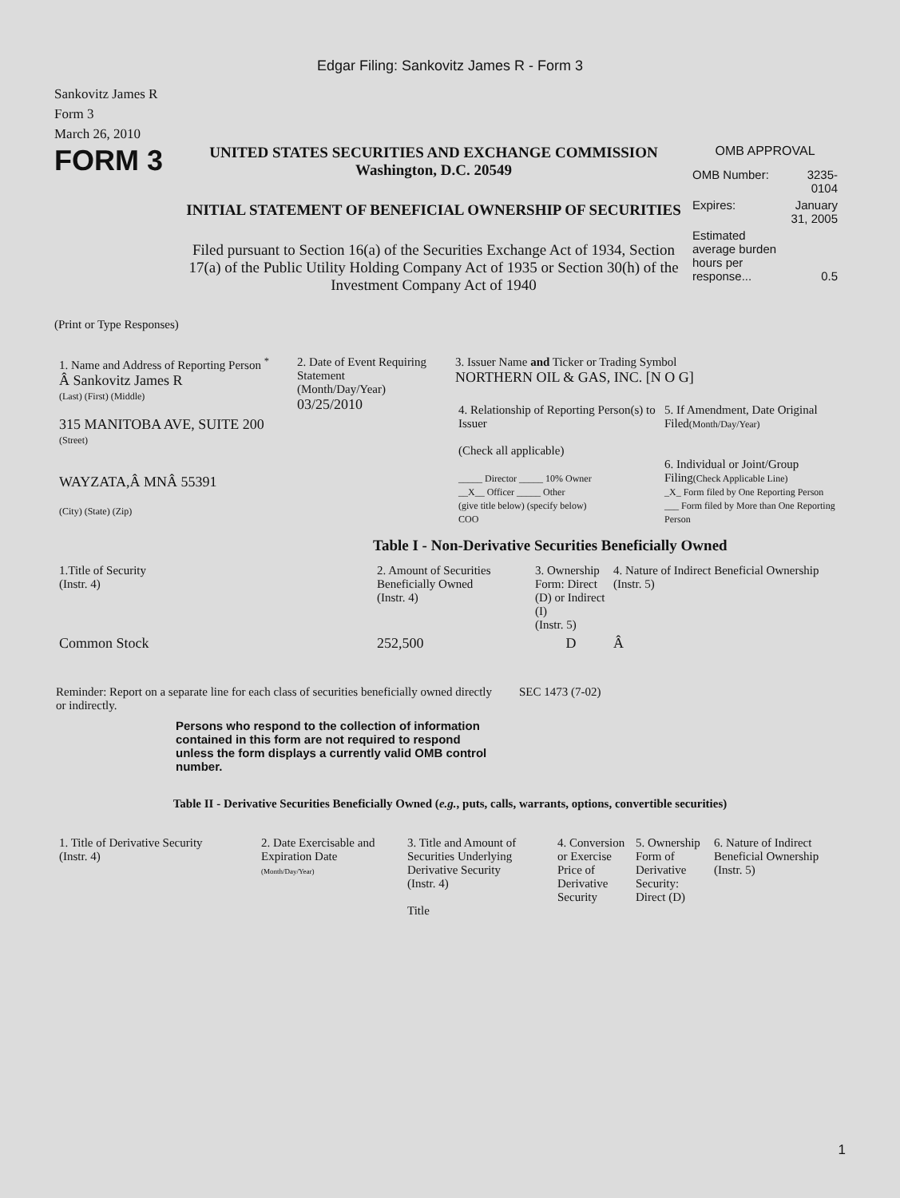Edgar Filing: Sankovitz James R - Form 3
Sankovitz James R
Form 3
March 26, 2010
FORM 3
UNITED STATES SECURITIES AND EXCHANGE COMMISSION
Washington, D.C. 20549
INITIAL STATEMENT OF BENEFICIAL OWNERSHIP OF SECURITIES
Filed pursuant to Section 16(a) of the Securities Exchange Act of 1934, Section 17(a) of the Public Utility Holding Company Act of 1935 or Section 30(h) of the Investment Company Act of 1940
OMB APPROVAL
| OMB Number: | 3235-0104 |
| Expires: | January 31, 2005 |
| Estimated average burden hours per response... | 0.5 |
(Print or Type Responses)
| 1. Name and Address of Reporting Person <sup>*</sup> Â Sankovitz James R (Last) (First) (Middle) 315 MANITOBA AVE, SUITE 200 (Street) WAYZATA,Â MNÂ 55391 (City) (State) (Zip) | 2. Date of Event Requiring Statement (Month/Day/Year) 03/25/2010 | 3. Issuer Name and Ticker or Trading Symbol NORTHERN OIL & GAS, INC. [N O G] / 4. Relationship of Reporting Person(s) to Issuer (Check all applicable) _____ Director _____ 10% Owner __X__ Officer _____ Other (give title below) (specify below) COO / 5. If Amendment, Date Original Filed (Month/Day/Year) 6. Individual or Joint/Group Filing (Check Applicable Line) _X_ Form filed by One Reporting Person ___ Form filed by More than One Reporting Person / |
Table I - Non-Derivative Securities Beneficially Owned
| 1.Title of Security (Instr. 4) | 2. Amount of Securities Beneficially Owned (Instr. 4) | 3. Ownership Form: Direct (D) or Indirect (I) (Instr. 5) | 4. Nature of Indirect Beneficial Ownership (Instr. 5) |
| --- | --- | --- | --- |
| Common Stock | 252,500 | D | Â |
Reminder: Report on a separate line for each class of securities beneficially owned directly or indirectly.
SEC 1473 (7-02)
Persons who respond to the collection of information contained in this form are not required to respond unless the form displays a currently valid OMB control number.
Table II - Derivative Securities Beneficially Owned (e.g., puts, calls, warrants, options, convertible securities)
| 1. Title of Derivative Security (Instr. 4) | 2. Date Exercisable and Expiration Date (Month/Day/Year) | 3. Title and Amount of Securities Underlying Derivative Security (Instr. 4) Title | 4. Conversion or Exercise Price of Derivative Security | 5. Ownership Form of Derivative Security: Direct (D) | 6. Nature of Indirect Beneficial Ownership (Instr. 5) |
| --- | --- | --- | --- | --- | --- |
1